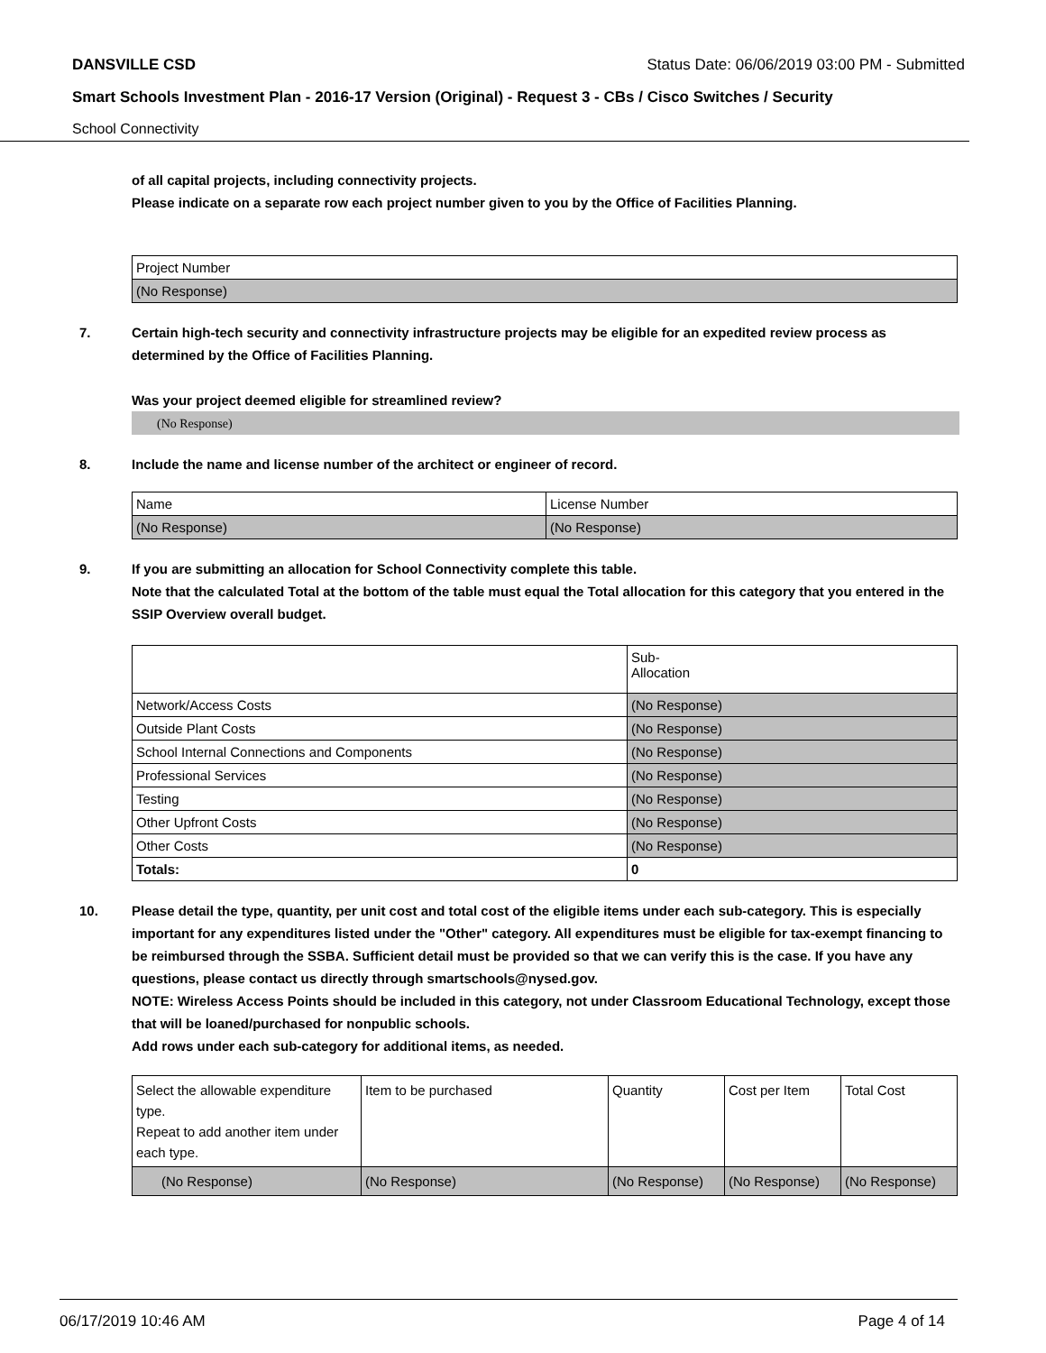DANSVILLE CSD Status Date: 06/06/2019 03:00 PM - Submitted
Smart Schools Investment Plan - 2016-17 Version (Original) - Request 3 - CBs / Cisco Switches / Security
School Connectivity
of all capital projects, including connectivity projects.
Please indicate on a separate row each project number given to you by the Office of Facilities Planning.
| Project Number |
| (No Response) |
7. Certain high-tech security and connectivity infrastructure projects may be eligible for an expedited review process as determined by the Office of Facilities Planning.
Was your project deemed eligible for streamlined review?
(No Response)
8. Include the name and license number of the architect or engineer of record.
| Name | License Number |
| (No Response) | (No Response) |
9. If you are submitting an allocation for School Connectivity complete this table.
Note that the calculated Total at the bottom of the table must equal the Total allocation for this category that you entered in the SSIP Overview overall budget.
| | Sub- Allocation |
| Network/Access Costs | (No Response) |
| Outside Plant Costs | (No Response) |
| School Internal Connections and Components | (No Response) |
| Professional Services | (No Response) |
| Testing | (No Response) |
| Other Upfront Costs | (No Response) |
| Other Costs | (No Response) |
| Totals: | 0 |
10. Please detail the type, quantity, per unit cost and total cost of the eligible items under each sub-category. This is especially important for any expenditures listed under the "Other" category. All expenditures must be eligible for tax-exempt financing to be reimbursed through the SSBA. Sufficient detail must be provided so that we can verify this is the case. If you have any questions, please contact us directly through smartschools@nysed.gov.
NOTE: Wireless Access Points should be included in this category, not under Classroom Educational Technology, except those that will be loaned/purchased for nonpublic schools.
Add rows under each sub-category for additional items, as needed.
| Select the allowable expenditure type. Repeat to add another item under each type. | Item to be purchased | Quantity | Cost per Item | Total Cost |
| (No Response) | (No Response) | (No Response) | (No Response) | (No Response) |
06/17/2019 10:46 AM Page 4 of 14